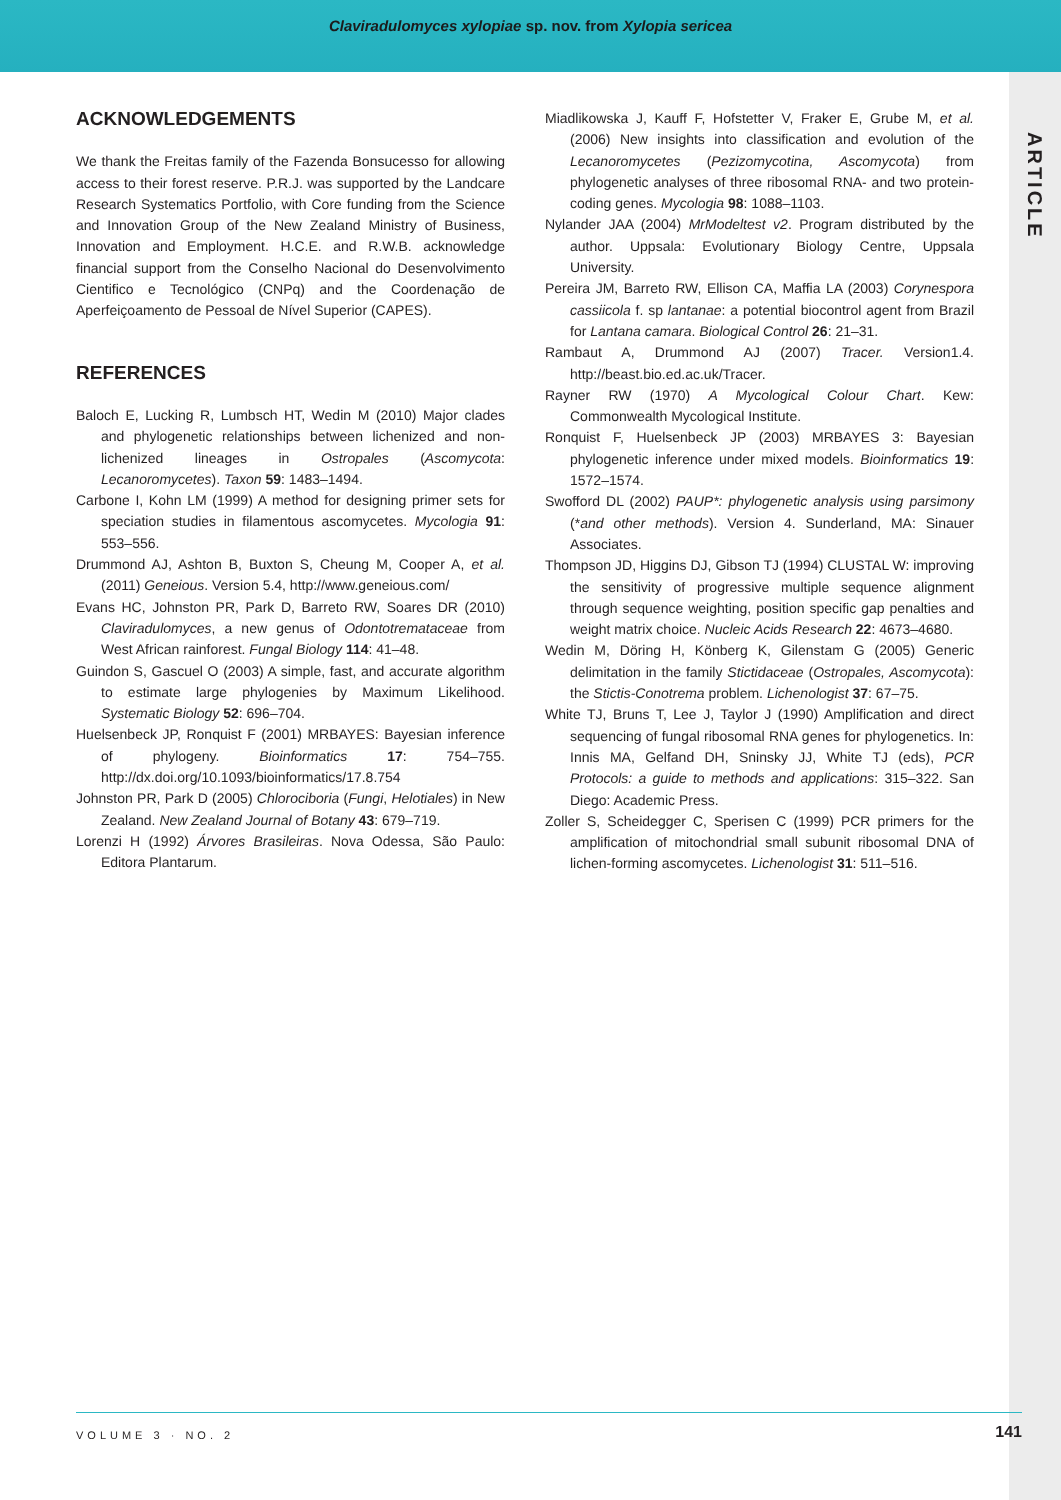Claviradulomyces xylopiae sp. nov. from Xylopia sericea
ARTICLE
ACKNOWLEDGEMENTS
We thank the Freitas family of the Fazenda Bonsucesso for allowing access to their forest reserve. P.R.J. was supported by the Landcare Research Systematics Portfolio, with Core funding from the Science and Innovation Group of the New Zealand Ministry of Business, Innovation and Employment. H.C.E. and R.W.B. acknowledge financial support from the Conselho Nacional do Desenvolvimento Cientifico e Tecnológico (CNPq) and the Coordenação de Aperfeiçoamento de Pessoal de Nível Superior (CAPES).
REFERENCES
Baloch E, Lucking R, Lumbsch HT, Wedin M (2010) Major clades and phylogenetic relationships between lichenized and non-lichenized lineages in Ostropales (Ascomycota: Lecanoromycetes). Taxon 59: 1483–1494.
Carbone I, Kohn LM (1999) A method for designing primer sets for speciation studies in filamentous ascomycetes. Mycologia 91: 553–556.
Drummond AJ, Ashton B, Buxton S, Cheung M, Cooper A, et al. (2011) Geneious. Version 5.4, http://www.geneious.com/
Evans HC, Johnston PR, Park D, Barreto RW, Soares DR (2010) Claviradulomyces, a new genus of Odontotremataceae from West African rainforest. Fungal Biology 114: 41–48.
Guindon S, Gascuel O (2003) A simple, fast, and accurate algorithm to estimate large phylogenies by Maximum Likelihood. Systematic Biology 52: 696–704.
Huelsenbeck JP, Ronquist F (2001) MRBAYES: Bayesian inference of phylogeny. Bioinformatics 17: 754–755. http://dx.doi.org/10.1093/bioinformatics/17.8.754
Johnston PR, Park D (2005) Chlorociboria (Fungi, Helotiales) in New Zealand. New Zealand Journal of Botany 43: 679–719.
Lorenzi H (1992) Árvores Brasileiras. Nova Odessa, São Paulo: Editora Plantarum.
Miadlikowska J, Kauff F, Hofstetter V, Fraker E, Grube M, et al. (2006) New insights into classification and evolution of the Lecanoromycetes (Pezizomycotina, Ascomycota) from phylogenetic analyses of three ribosomal RNA- and two protein-coding genes. Mycologia 98: 1088–1103.
Nylander JAA (2004) MrModeltest v2. Program distributed by the author. Uppsala: Evolutionary Biology Centre, Uppsala University.
Pereira JM, Barreto RW, Ellison CA, Maffia LA (2003) Corynespora cassiicola f. sp lantanae: a potential biocontrol agent from Brazil for Lantana camara. Biological Control 26: 21–31.
Rambaut A, Drummond AJ (2007) Tracer. Version1.4. http://beast.bio.ed.ac.uk/Tracer.
Rayner RW (1970) A Mycological Colour Chart. Kew: Commonwealth Mycological Institute.
Ronquist F, Huelsenbeck JP (2003) MRBAYES 3: Bayesian phylogenetic inference under mixed models. Bioinformatics 19: 1572–1574.
Swofford DL (2002) PAUP*: phylogenetic analysis using parsimony (*and other methods). Version 4. Sunderland, MA: Sinauer Associates.
Thompson JD, Higgins DJ, Gibson TJ (1994) CLUSTAL W: improving the sensitivity of progressive multiple sequence alignment through sequence weighting, position specific gap penalties and weight matrix choice. Nucleic Acids Research 22: 4673–4680.
Wedin M, Döring H, Könberg K, Gilenstam G (2005) Generic delimitation in the family Stictidaceae (Ostropales, Ascomycota): the Stictis-Conotrema problem. Lichenologist 37: 67–75.
White TJ, Bruns T, Lee J, Taylor J (1990) Amplification and direct sequencing of fungal ribosomal RNA genes for phylogenetics. In: Innis MA, Gelfand DH, Sninsky JJ, White TJ (eds), PCR Protocols: a guide to methods and applications: 315–322. San Diego: Academic Press.
Zoller S, Scheidegger C, Sperisen C (1999) PCR primers for the amplification of mitochondrial small subunit ribosomal DNA of lichen-forming ascomycetes. Lichenologist 31: 511–516.
VOLUME 3 · NO. 2 141